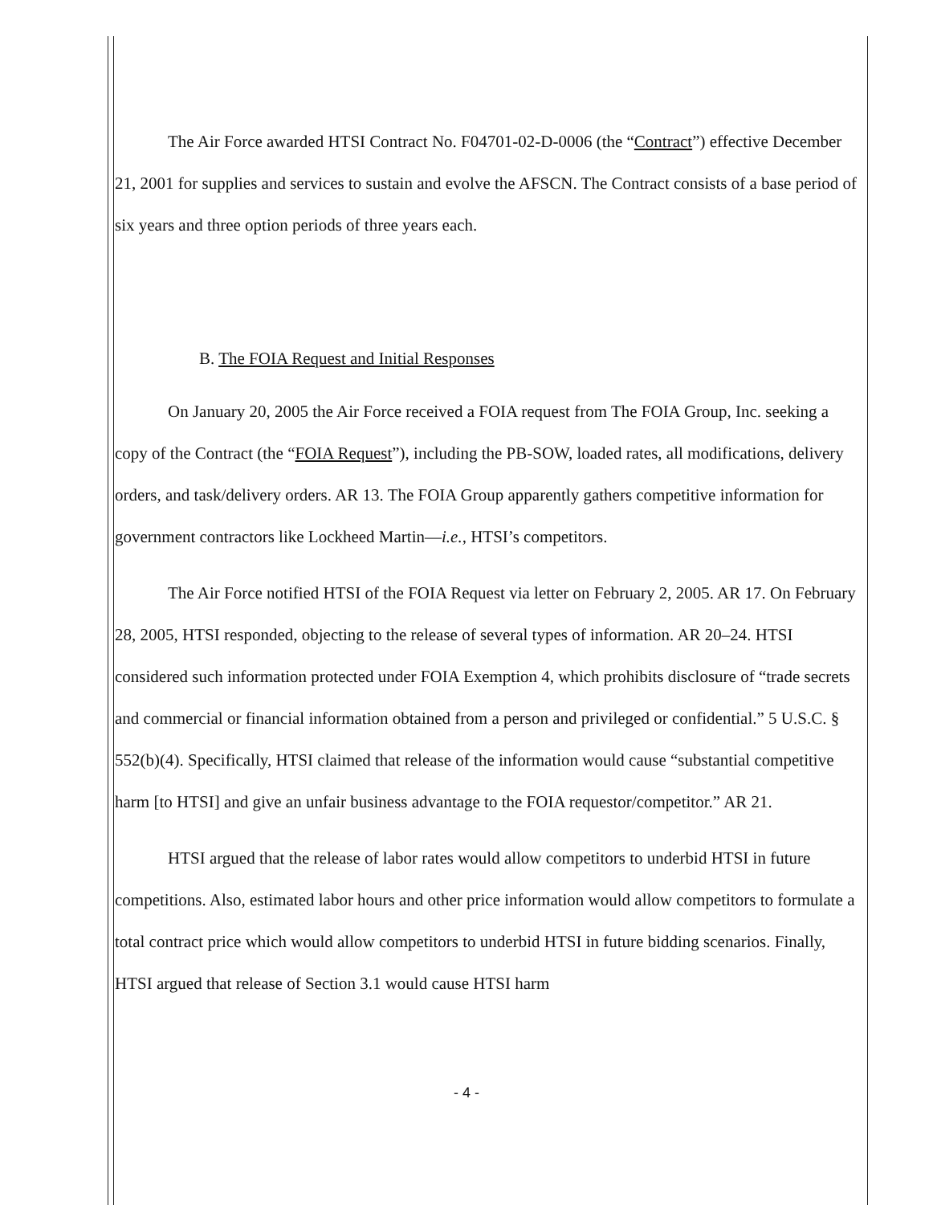The Air Force awarded HTSI Contract No. F04701-02-D-0006 (the “Contract”) effective December 21, 2001 for supplies and services to sustain and evolve the AFSCN. The Contract consists of a base period of six years and three option periods of three years each.
B. The FOIA Request and Initial Responses
On January 20, 2005 the Air Force received a FOIA request from The FOIA Group, Inc. seeking a copy of the Contract (the “FOIA Request”), including the PB-SOW, loaded rates, all modifications, delivery orders, and task/delivery orders. AR 13. The FOIA Group apparently gathers competitive information for government contractors like Lockheed Martin—i.e., HTSI’s competitors.
The Air Force notified HTSI of the FOIA Request via letter on February 2, 2005. AR 17. On February 28, 2005, HTSI responded, objecting to the release of several types of information. AR 20–24. HTSI considered such information protected under FOIA Exemption 4, which prohibits disclosure of “trade secrets and commercial or financial information obtained from a person and privileged or confidential.” 5 U.S.C. § 552(b)(4). Specifically, HTSI claimed that release of the information would cause “substantial competitive harm [to HTSI] and give an unfair business advantage to the FOIA requestor/competitor.” AR 21.
HTSI argued that the release of labor rates would allow competitors to underbid HTSI in future competitions. Also, estimated labor hours and other price information would allow competitors to formulate a total contract price which would allow competitors to underbid HTSI in future bidding scenarios. Finally, HTSI argued that release of Section 3.1 would cause HTSI harm
- 4 -